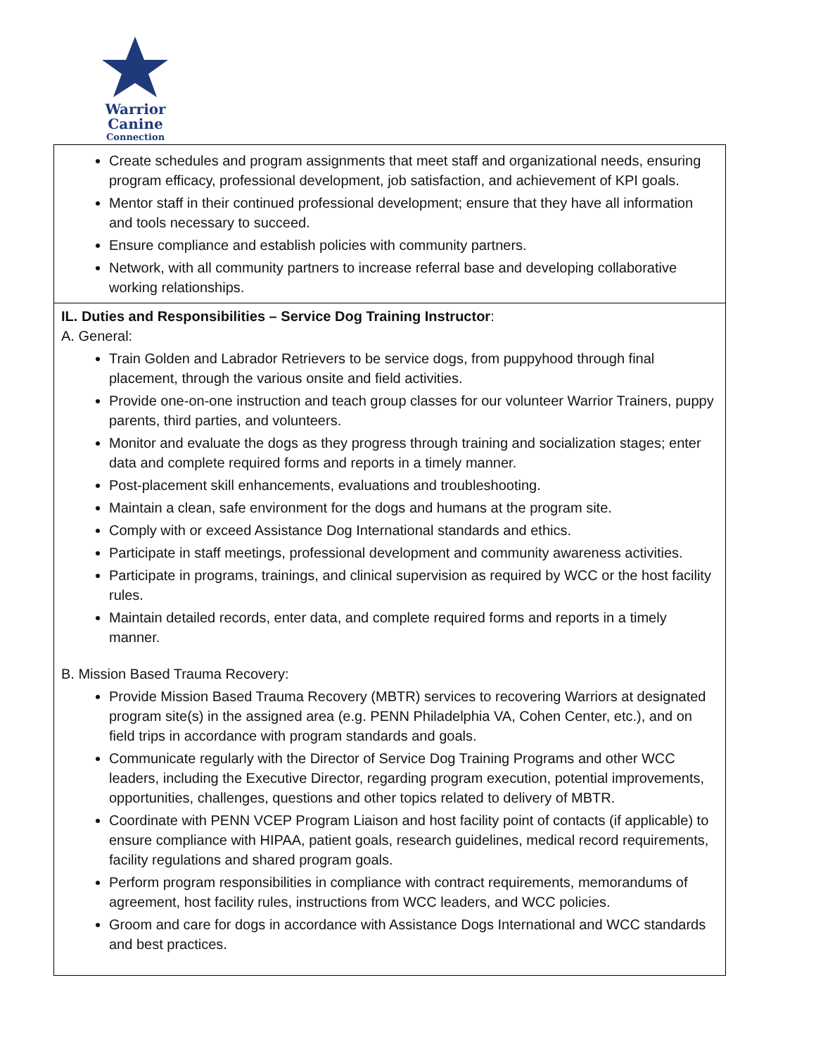Warrior
Canine
Connection
| Create schedules and program assignments that meet staff and organizational needs, ensuring program efficacy, professional development, job satisfaction, and achievement of KPI goals. Mentor staff in their continued professional development; ensure that they have all information and tools necessary to succeed. Ensure compliance and establish policies with community partners. Network, with all community partners to increase referral base and developing collaborative working relationships. |
| IL. Duties and Responsibilities – Service Dog Training Instructor : A. General: Train Golden and Labrador Retrievers to be service dogs, from puppyhood through final placement, through the various onsite and field activities. Provide one-on-one instruction and teach group classes for our volunteer Warrior Trainers, puppy parents, third parties, and volunteers. Monitor and evaluate the dogs as they progress through training and socialization stages; enter data and complete required forms and reports in a timely manner. Post-placement skill enhancements, evaluations and troubleshooting. Maintain a clean, safe environment for the dogs and humans at the program site. Comply with or exceed Assistance Dog International standards and ethics. Participate in staff meetings, professional development and community awareness activities. Participate in programs, trainings, and clinical supervision as required by WCC or the host facility rules. Maintain detailed records, enter data, and complete required forms and reports in a timely manner. B. Mission Based Trauma Recovery: Provide Mission Based Trauma Recovery (MBTR) services to recovering Warriors at designated program site(s) in the assigned area (e.g. PENN Philadelphia VA, Cohen Center, etc.), and on field trips in accordance with program standards and goals. Communicate regularly with the Director of Service Dog Training Programs and other WCC leaders, including the Executive Director, regarding program execution, potential improvements, opportunities, challenges, questions and other topics related to delivery of MBTR. Coordinate with PENN VCEP Program Liaison and host facility point of contacts (if applicable) to ensure compliance with HIPAA, patient goals, research guidelines, medical record requirements, facility regulations and shared program goals. Perform program responsibilities in compliance with contract requirements, memorandums of agreement, host facility rules, instructions from WCC leaders, and WCC policies. Groom and care for dogs in accordance with Assistance Dogs International and WCC standards and best practices. |